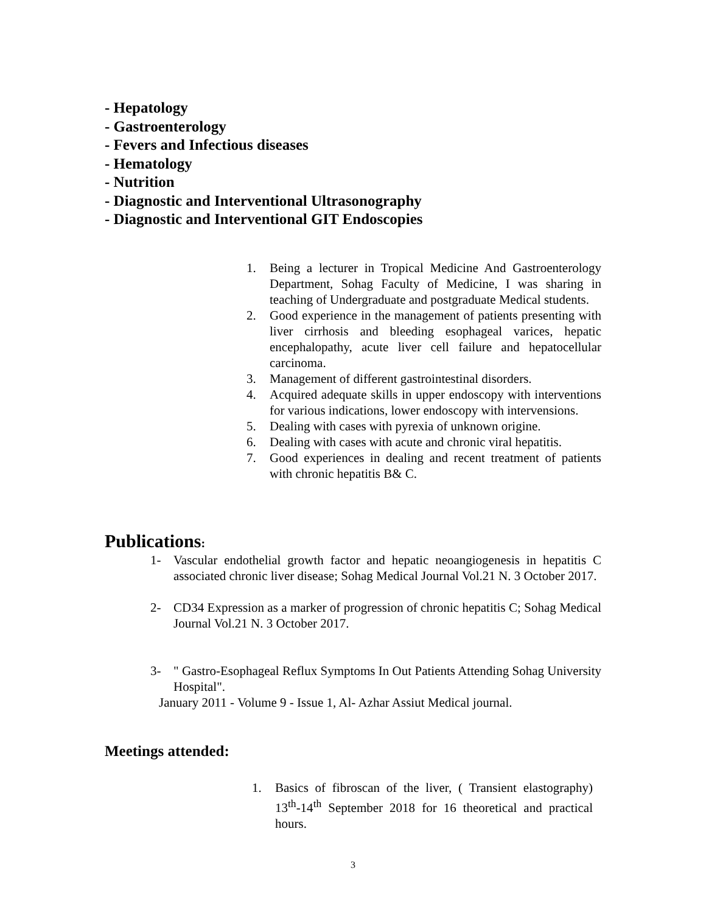- Hepatology
- Gastroenterology
- Fevers and Infectious diseases
- Hematology
- Nutrition
- Diagnostic and Interventional Ultrasonography
- Diagnostic and Interventional GIT Endoscopies
1. Being a lecturer in Tropical Medicine And Gastroenterology Department, Sohag Faculty of Medicine, I was sharing in teaching of Undergraduate and postgraduate Medical students.
2. Good experience in the management of patients presenting with liver cirrhosis and bleeding esophageal varices, hepatic encephalopathy, acute liver cell failure and hepatocellular carcinoma.
3. Management of different gastrointestinal disorders.
4. Acquired adequate skills in upper endoscopy with interventions for various indications, lower endoscopy with intervensions.
5. Dealing with cases with pyrexia of unknown origine.
6. Dealing with cases with acute and chronic viral hepatitis.
7. Good experiences in dealing and recent treatment of patients with chronic hepatitis B& C.
Publications:
1- Vascular endothelial growth factor and hepatic neoangiogenesis in hepatitis C associated chronic liver disease; Sohag Medical Journal Vol.21 N. 3 October 2017.
2- CD34 Expression as a marker of progression of chronic hepatitis C; Sohag Medical Journal Vol.21 N. 3 October 2017.
3- " Gastro-Esophageal Reflux Symptoms In Out Patients Attending Sohag University Hospital".
January 2011 - Volume 9 - Issue 1, Al- Azhar Assiut Medical journal.
Meetings attended:
1. Basics of fibroscan of the liver, ( Transient elastography) 13<sup>th</sup>-14<sup>th</sup> September 2018 for 16 theoretical and practical hours.
3